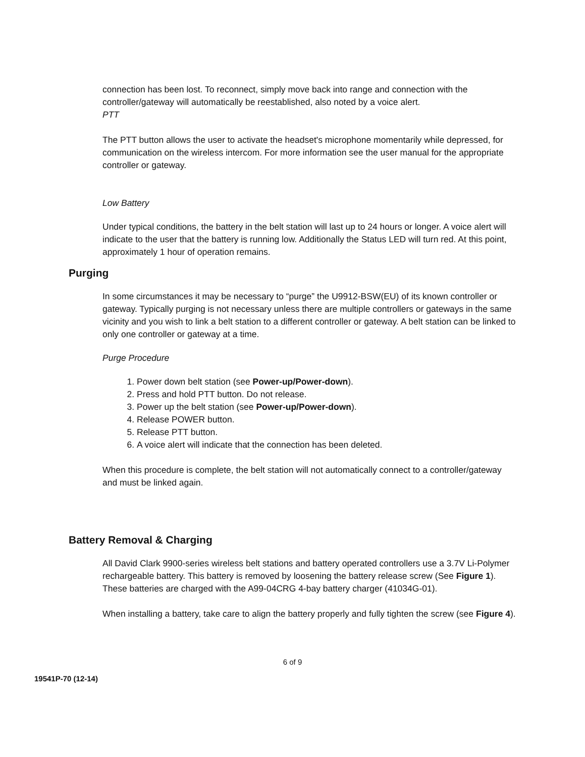connection has been lost. To reconnect, simply move back into range and connection with the controller/gateway will automatically be reestablished, also noted by a voice alert.
PTT
The PTT button allows the user to activate the headset's microphone momentarily while depressed, for communication on the wireless intercom. For more information see the user manual for the appropriate controller or gateway.
Low Battery
Under typical conditions, the battery in the belt station will last up to 24 hours or longer. A voice alert will indicate to the user that the battery is running low. Additionally the Status LED will turn red. At this point, approximately 1 hour of operation remains.
Purging
In some circumstances it may be necessary to “purge” the U9912-BSW(EU) of its known controller or gateway. Typically purging is not necessary unless there are multiple controllers or gateways in the same vicinity and you wish to link a belt station to a different controller or gateway. A belt station can be linked to only one controller or gateway at a time.
Purge Procedure
1. Power down belt station (see Power-up/Power-down).
2. Press and hold PTT button. Do not release.
3. Power up the belt station (see Power-up/Power-down).
4. Release POWER button.
5. Release PTT button.
6. A voice alert will indicate that the connection has been deleted.
When this procedure is complete, the belt station will not automatically connect to a controller/gateway and must be linked again.
Battery Removal & Charging
All David Clark 9900-series wireless belt stations and battery operated controllers use a 3.7V Li-Polymer rechargeable battery. This battery is removed by loosening the battery release screw (See Figure 1). These batteries are charged with the A99-04CRG 4-bay battery charger (41034G-01).
When installing a battery, take care to align the battery properly and fully tighten the screw (see Figure 4).
6 of 9
19541P-70 (12-14)